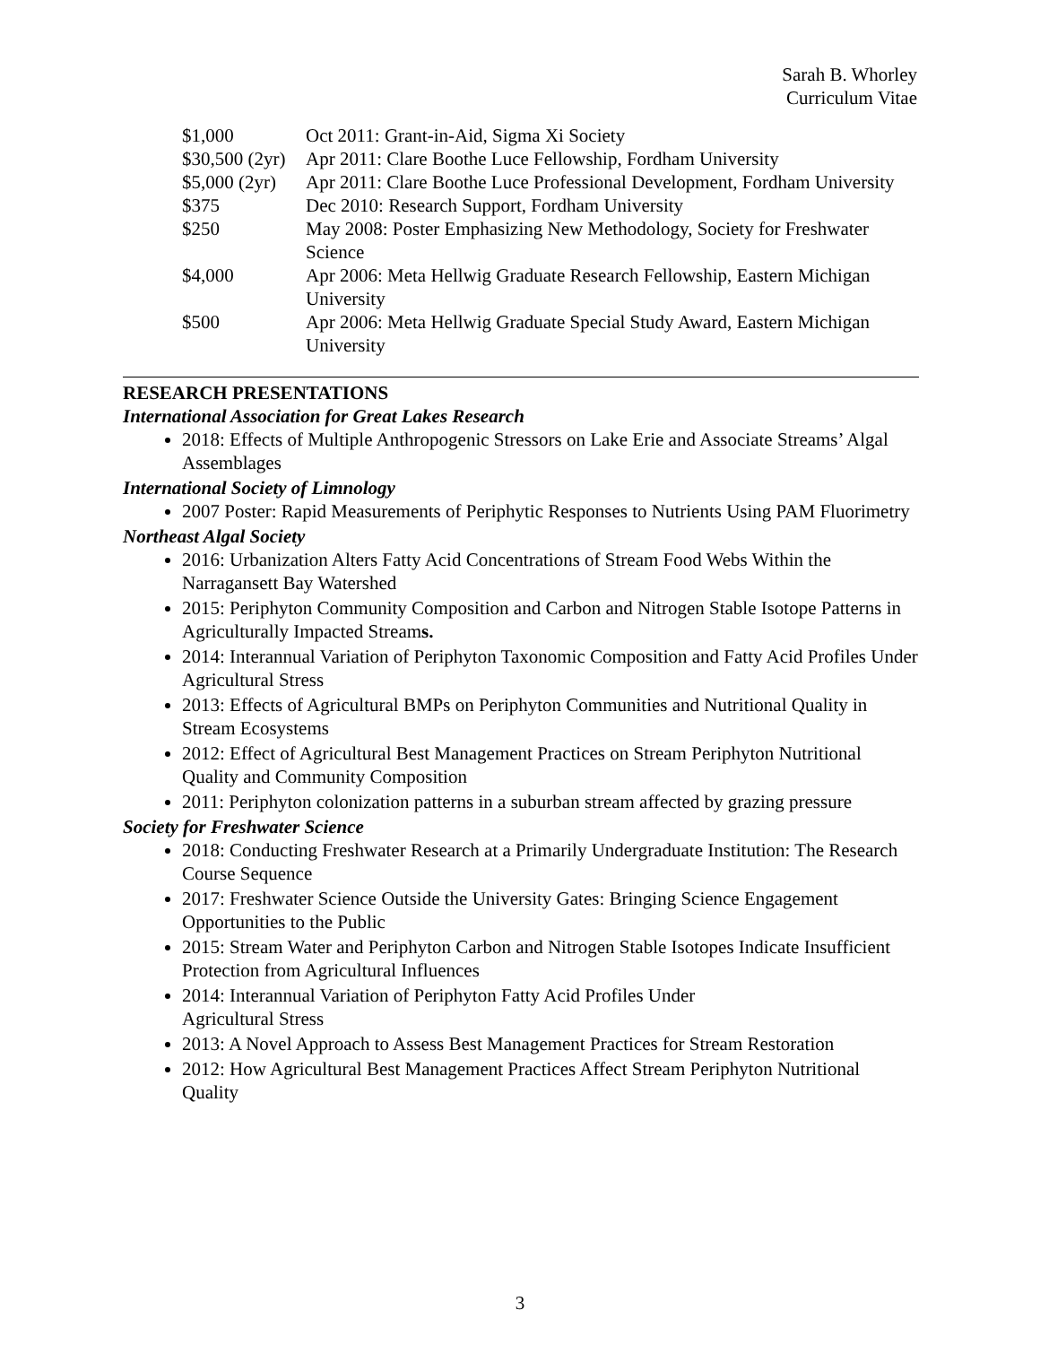Sarah B. Whorley
Curriculum Vitae
| $1,000 | Oct 2011: Grant-in-Aid, Sigma Xi Society |
| $30,500 (2yr) | Apr 2011: Clare Boothe Luce Fellowship, Fordham University |
| $5,000 (2yr) | Apr 2011: Clare Boothe Luce Professional Development, Fordham University |
| $375 | Dec 2010: Research Support, Fordham University |
| $250 | May 2008: Poster Emphasizing New Methodology, Society for Freshwater Science |
| $4,000 | Apr 2006: Meta Hellwig Graduate Research Fellowship, Eastern Michigan University |
| $500 | Apr 2006: Meta Hellwig Graduate Special Study Award, Eastern Michigan University |
RESEARCH PRESENTATIONS
International Association for Great Lakes Research
2018: Effects of Multiple Anthropogenic Stressors on Lake Erie and Associate Streams’ Algal Assemblages
International Society of Limnology
2007 Poster: Rapid Measurements of Periphytic Responses to Nutrients Using PAM Fluorimetry
Northeast Algal Society
2016: Urbanization Alters Fatty Acid Concentrations of Stream Food Webs Within the Narragansett Bay Watershed
2015: Periphyton Community Composition and Carbon and Nitrogen Stable Isotope Patterns in Agriculturally Impacted Streams.
2014: Interannual Variation of Periphyton Taxonomic Composition and Fatty Acid Profiles Under Agricultural Stress
2013: Effects of Agricultural BMPs on Periphyton Communities and Nutritional Quality in Stream Ecosystems
2012: Effect of Agricultural Best Management Practices on Stream Periphyton Nutritional Quality and Community Composition
2011: Periphyton colonization patterns in a suburban stream affected by grazing pressure
Society for Freshwater Science
2018: Conducting Freshwater Research at a Primarily Undergraduate Institution: The Research Course Sequence
2017: Freshwater Science Outside the University Gates: Bringing Science Engagement Opportunities to the Public
2015: Stream Water and Periphyton Carbon and Nitrogen Stable Isotopes Indicate Insufficient Protection from Agricultural Influences
2014: Interannual Variation of Periphyton Fatty Acid Profiles Under
Agricultural Stress
2013: A Novel Approach to Assess Best Management Practices for Stream Restoration
2012: How Agricultural Best Management Practices Affect Stream Periphyton Nutritional Quality
3